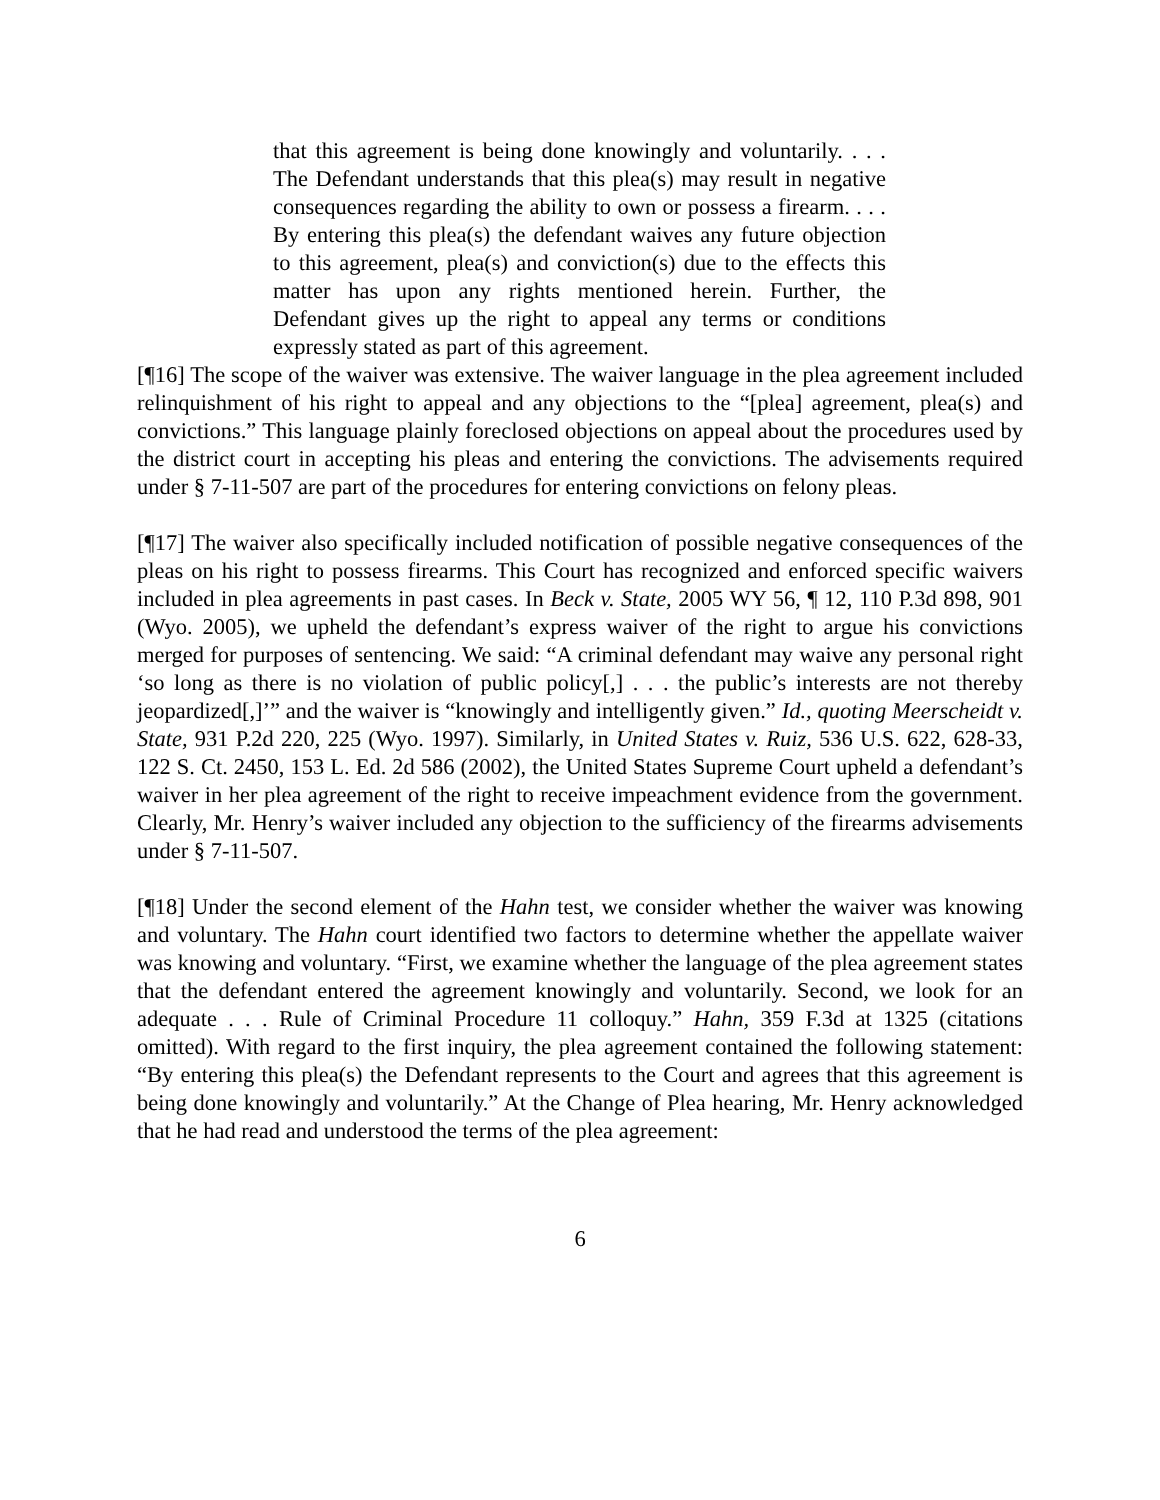that this agreement is being done knowingly and voluntarily. . . . The Defendant understands that this plea(s) may result in negative consequences regarding the ability to own or possess a firearm. . . . By entering this plea(s) the defendant waives any future objection to this agreement, plea(s) and conviction(s) due to the effects this matter has upon any rights mentioned herein. Further, the Defendant gives up the right to appeal any terms or conditions expressly stated as part of this agreement.
[¶16] The scope of the waiver was extensive. The waiver language in the plea agreement included relinquishment of his right to appeal and any objections to the “[plea] agreement, plea(s) and convictions.” This language plainly foreclosed objections on appeal about the procedures used by the district court in accepting his pleas and entering the convictions. The advisements required under § 7-11-507 are part of the procedures for entering convictions on felony pleas.
[¶17] The waiver also specifically included notification of possible negative consequences of the pleas on his right to possess firearms. This Court has recognized and enforced specific waivers included in plea agreements in past cases. In Beck v. State, 2005 WY 56, ¶ 12, 110 P.3d 898, 901 (Wyo. 2005), we upheld the defendant’s express waiver of the right to argue his convictions merged for purposes of sentencing. We said: “A criminal defendant may waive any personal right ‘so long as there is no violation of public policy[,] . . . the public’s interests are not thereby jeopardized[,]’” and the waiver is “knowingly and intelligently given.” Id., quoting Meerscheidt v. State, 931 P.2d 220, 225 (Wyo. 1997). Similarly, in United States v. Ruiz, 536 U.S. 622, 628-33, 122 S. Ct. 2450, 153 L. Ed. 2d 586 (2002), the United States Supreme Court upheld a defendant’s waiver in her plea agreement of the right to receive impeachment evidence from the government. Clearly, Mr. Henry’s waiver included any objection to the sufficiency of the firearms advisements under § 7-11-507.
[¶18] Under the second element of the Hahn test, we consider whether the waiver was knowing and voluntary. The Hahn court identified two factors to determine whether the appellate waiver was knowing and voluntary. “First, we examine whether the language of the plea agreement states that the defendant entered the agreement knowingly and voluntarily. Second, we look for an adequate . . . Rule of Criminal Procedure 11 colloquy.” Hahn, 359 F.3d at 1325 (citations omitted). With regard to the first inquiry, the plea agreement contained the following statement: “By entering this plea(s) the Defendant represents to the Court and agrees that this agreement is being done knowingly and voluntarily.” At the Change of Plea hearing, Mr. Henry acknowledged that he had read and understood the terms of the plea agreement:
6